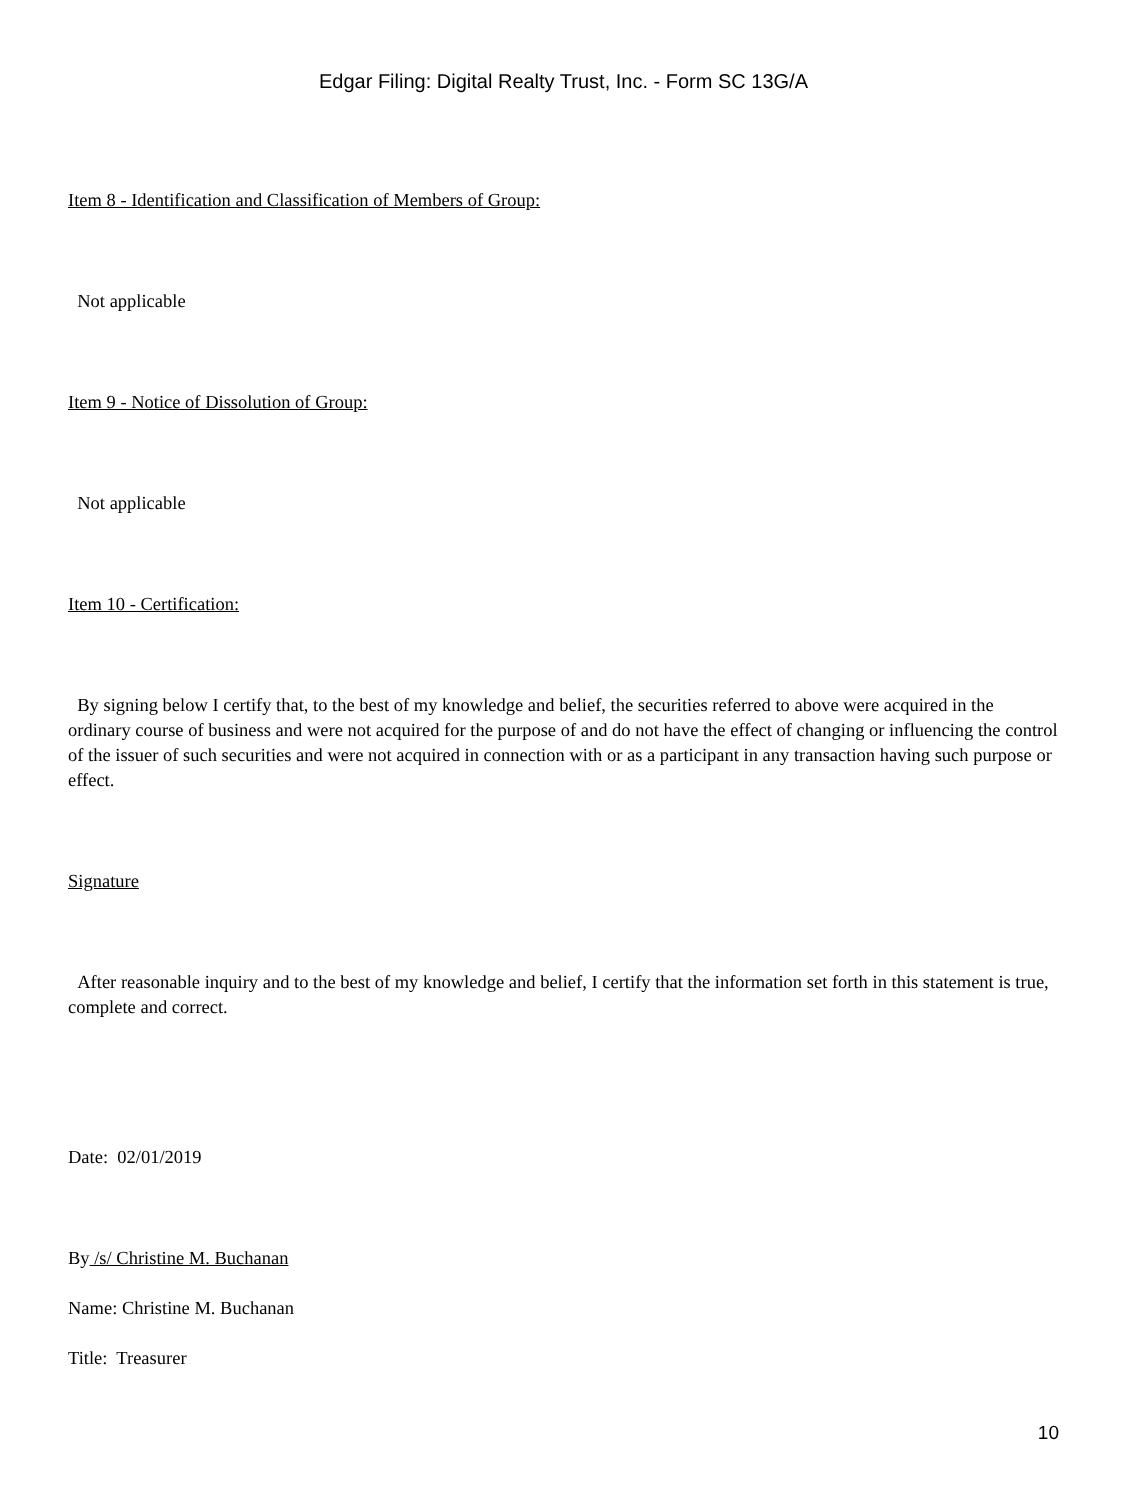Edgar Filing: Digital Realty Trust, Inc. - Form SC 13G/A
Item 8 - Identification and Classification of Members of Group:
Not applicable
Item 9 - Notice of Dissolution of Group:
Not applicable
Item 10 - Certification:
By signing below I certify that, to the best of my knowledge and belief, the securities referred to above were acquired in the ordinary course of business and were not acquired for the purpose of and do not have the effect of changing or influencing the control of the issuer of such securities and were not acquired in connection with or as a participant in any transaction having such purpose or effect.
Signature
After reasonable inquiry and to the best of my knowledge and belief, I certify that the information set forth in this statement is true, complete and correct.
Date: 02/01/2019
By /s/ Christine M. Buchanan
Name: Christine M. Buchanan
Title: Treasurer
10